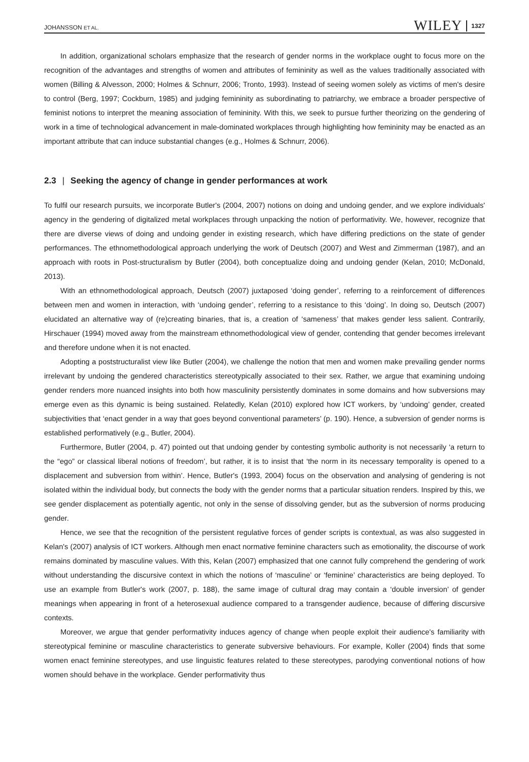JOHANSSON ET AL.
WILEY 1327
In addition, organizational scholars emphasize that the research of gender norms in the workplace ought to focus more on the recognition of the advantages and strengths of women and attributes of femininity as well as the values traditionally associated with women (Billing & Alvesson, 2000; Holmes & Schnurr, 2006; Tronto, 1993). Instead of seeing women solely as victims of men's desire to control (Berg, 1997; Cockburn, 1985) and judging femininity as subordinating to patriarchy, we embrace a broader perspective of feminist notions to interpret the meaning association of femininity. With this, we seek to pursue further theorizing on the gendering of work in a time of technological advancement in male-dominated workplaces through highlighting how femininity may be enacted as an important attribute that can induce substantial changes (e.g., Holmes & Schnurr, 2006).
2.3 | Seeking the agency of change in gender performances at work
To fulfil our research pursuits, we incorporate Butler's (2004, 2007) notions on doing and undoing gender, and we explore individuals' agency in the gendering of digitalized metal workplaces through unpacking the notion of performativity. We, however, recognize that there are diverse views of doing and undoing gender in existing research, which have differing predictions on the state of gender performances. The ethnomethodological approach underlying the work of Deutsch (2007) and West and Zimmerman (1987), and an approach with roots in Post-structuralism by Butler (2004), both conceptualize doing and undoing gender (Kelan, 2010; McDonald, 2013).
With an ethnomethodological approach, Deutsch (2007) juxtaposed ‘doing gender’, referring to a reinforcement of differences between men and women in interaction, with ‘undoing gender’, referring to a resistance to this ‘doing’. In doing so, Deutsch (2007) elucidated an alternative way of (re)creating binaries, that is, a creation of ‘sameness’ that makes gender less salient. Contrarily, Hirschauer (1994) moved away from the mainstream ethnomethodological view of gender, contending that gender becomes irrelevant and therefore undone when it is not enacted.
Adopting a poststructuralist view like Butler (2004), we challenge the notion that men and women make prevailing gender norms irrelevant by undoing the gendered characteristics stereotypically associated to their sex. Rather, we argue that examining undoing gender renders more nuanced insights into both how masculinity persistently dominates in some domains and how subversions may emerge even as this dynamic is being sustained. Relatedly, Kelan (2010) explored how ICT workers, by ‘undoing’ gender, created subjectivities that ‘enact gender in a way that goes beyond conventional parameters’ (p. 190). Hence, a subversion of gender norms is established performatively (e.g., Butler, 2004).
Furthermore, Butler (2004, p. 47) pointed out that undoing gender by contesting symbolic authority is not necessarily ‘a return to the “ego” or classical liberal notions of freedom’, but rather, it is to insist that ‘the norm in its necessary temporality is opened to a displacement and subversion from within’. Hence, Butler's (1993, 2004) focus on the observation and analysing of gendering is not isolated within the individual body, but connects the body with the gender norms that a particular situation renders. Inspired by this, we see gender displacement as potentially agentic, not only in the sense of dissolving gender, but as the subversion of norms producing gender.
Hence, we see that the recognition of the persistent regulative forces of gender scripts is contextual, as was also suggested in Kelan's (2007) analysis of ICT workers. Although men enact normative feminine characters such as emotionality, the discourse of work remains dominated by masculine values. With this, Kelan (2007) emphasized that one cannot fully comprehend the gendering of work without understanding the discursive context in which the notions of ‘masculine’ or ‘feminine’ characteristics are being deployed. To use an example from Butler's work (2007, p. 188), the same image of cultural drag may contain a ‘double inversion’ of gender meanings when appearing in front of a heterosexual audience compared to a transgender audience, because of differing discursive contexts.
Moreover, we argue that gender performativity induces agency of change when people exploit their audience's familiarity with stereotypical feminine or masculine characteristics to generate subversive behaviours. For example, Koller (2004) finds that some women enact feminine stereotypes, and use linguistic features related to these stereotypes, parodying conventional notions of how women should behave in the workplace. Gender performativity thus